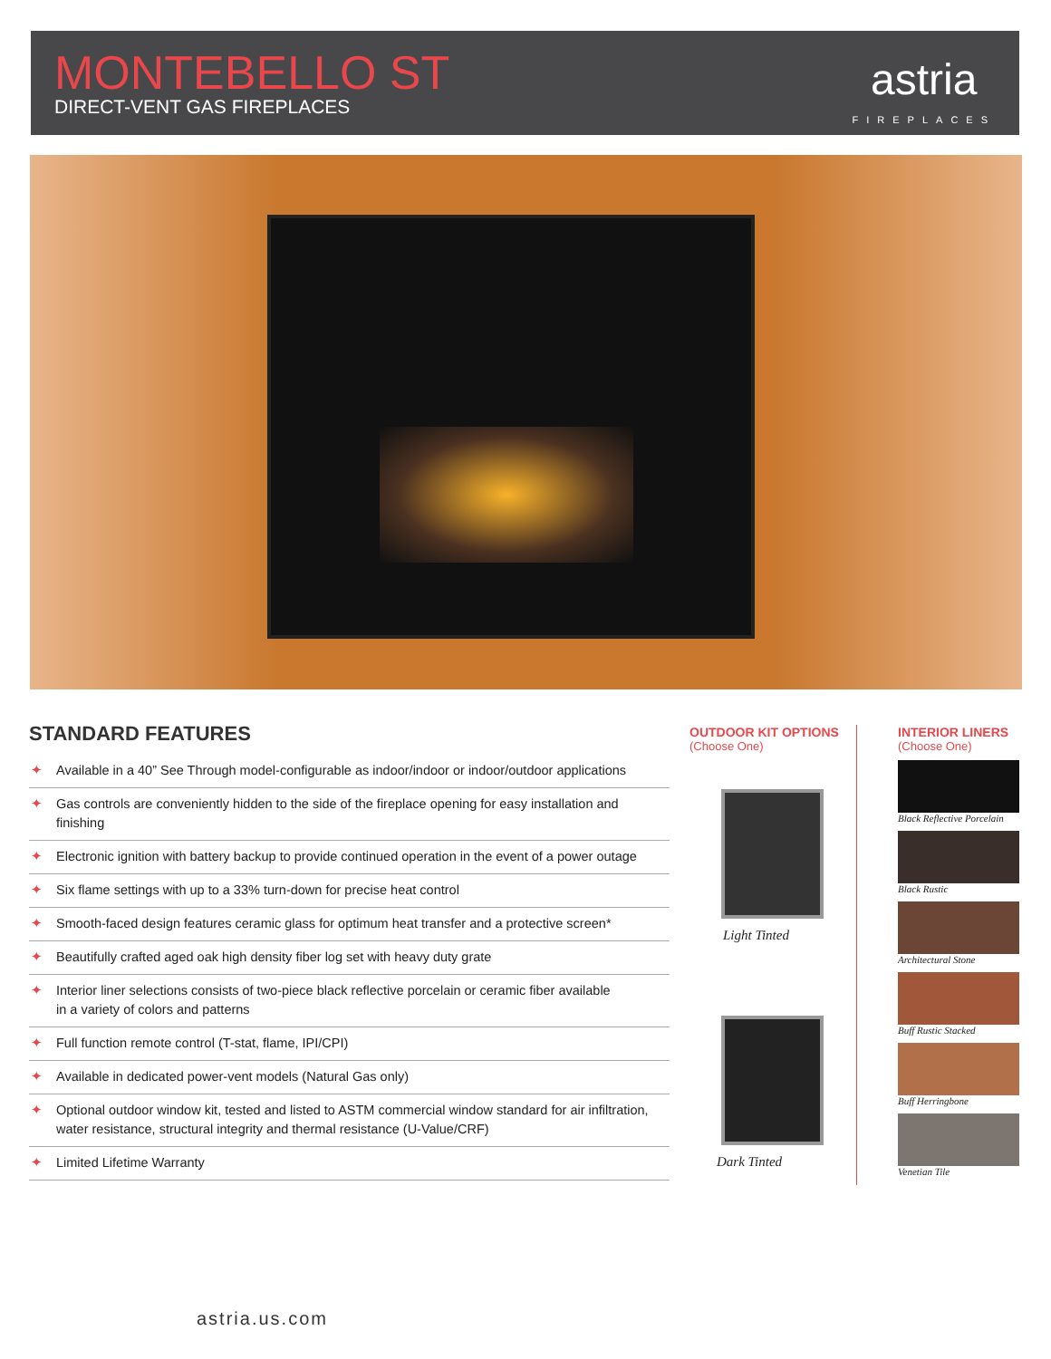MONTEBELLO ST
DIRECT-VENT GAS FIREPLACES
astria
FIREPLACES
STANDARD FEATURES
✦ Available in a 40” See Through model-configurable as indoor/indoor or indoor/outdoor applications
✦ Gas controls are conveniently hidden to the side of the fireplace opening for easy installation and finishing
✦ Electronic ignition with battery backup to provide continued operation in the event of a power outage
✦ Six flame settings with up to a 33% turn-down for precise heat control
✦ Smooth-faced design features ceramic glass for optimum heat transfer and a protective screen*
✦ Beautifully crafted aged oak high density fiber log set with heavy duty grate
✦ Interior liner selections consists of two-piece black reflective porcelain or ceramic fiber available
in a variety of colors and patterns
✦ Full function remote control (T-stat, flame, IPI/CPI)
✦ Available in dedicated power-vent models (Natural Gas only)
✦ Optional outdoor window kit, tested and listed to ASTM commercial window standard for air infiltration,
water resistance, structural integrity and thermal resistance (U-Value/CRF)
✦ Limited Lifetime Warranty
OUTDOOR KIT OPTIONS
(Choose One)
Light Tinted
Dark Tinted
INTERIOR LINERS
(Choose One)
Black Reflective Porcelain
Black Rustic
Architectural Stone
Buff Rustic Stacked
Buff Herringbone
Venetian Tile
astria.us.com